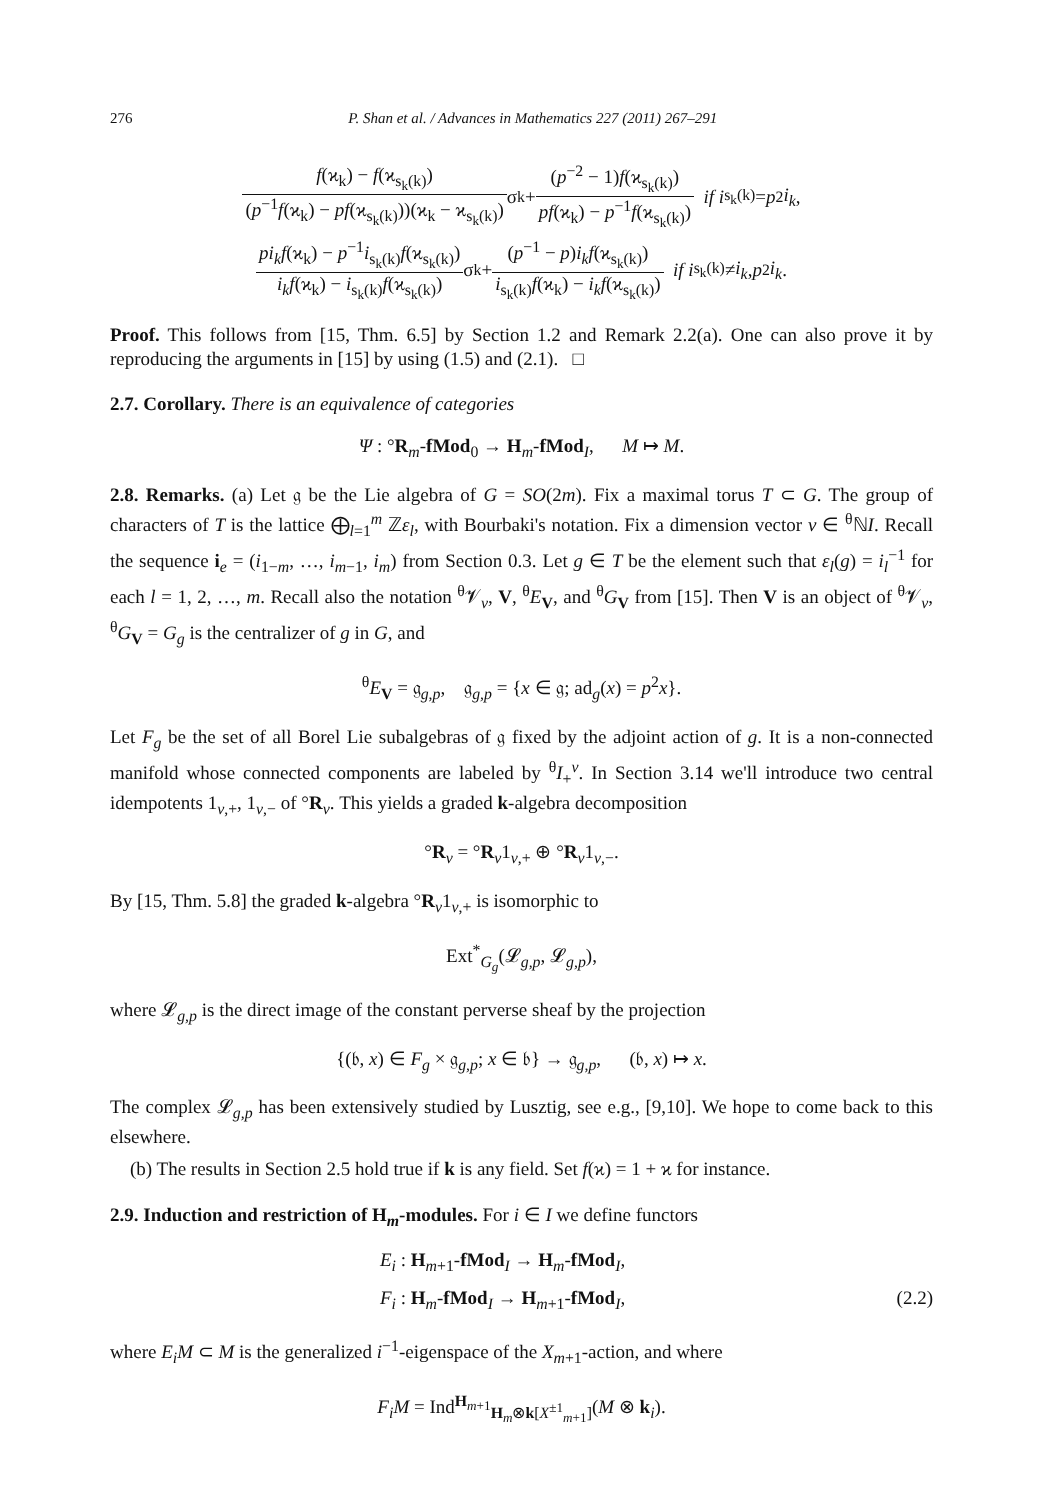276 P. Shan et al. / Advances in Mathematics 227 (2011) 267–291
f(ϰ<sub>k</sub>) − f(ϰ<sub>s<sub>k</sub>(k)</sub>) (p<sup>−1</sup>f(ϰ<sub>k</sub>) − pf(ϰ<sub>s<sub>k</sub>(k)</sub>))(ϰ<sub>k</sub> − ϰ<sub>s<sub>k</sub>(k)</sub>) σ<sub>k</sub> + (p<sup>−2</sup> − 1)f(ϰ<sub>s<sub>k</sub>(k)</sub>) pf(ϰ<sub>k</sub>) − p<sup>−1</sup>f(ϰ<sub>s<sub>k</sub>(k)</sub>) if i<sub>s<sub>k</sub>(k)</sub> = p<sup>2</sup> i<sub>k</sub>,
pi<sub>k</sub>f(ϰ<sub>k</sub>) − p<sup>−1</sup>i<sub>s<sub>k</sub>(k)</sub>f(ϰ<sub>s<sub>k</sub>(k)</sub>) i<sub>k</sub>f(ϰ<sub>k</sub>) − i<sub>s<sub>k</sub>(k)</sub>f(ϰ<sub>s<sub>k</sub>(k)</sub>) σ<sub>k</sub> + (p<sup>−1</sup> − p)i<sub>k</sub>f(ϰ<sub>s<sub>k</sub>(k)</sub>) i<sub>s<sub>k</sub>(k)</sub>f(ϰ<sub>k</sub>) − i<sub>k</sub>f(ϰ<sub>s<sub>k</sub>(k)</sub>) if i<sub>s<sub>k</sub>(k)</sub> ≠ i<sub>k</sub>, p<sup>2</sup> i<sub>k</sub>.
Proof. This follows from [15, Thm. 6.5] by Section 1.2 and Remark 2.2(a). One can also prove it by reproducing the arguments in [15] by using (1.5) and (2.1). □
2.7. Corollary. There is an equivalence of categories
Ψ : °R<sub>m</sub>-fMod<sub>0</sub> → H<sub>m</sub>-fMod<sub>I</sub>, M ↦ M.
2.8. Remarks. (a) Let 𝔤 be the Lie algebra of G = SO(2m). Fix a maximal torus T ⊂ G. The group of characters of T is the lattice ⨁<sub>l=1</sub><sup>m</sup> ℤε<sub>l</sub>, with Bourbaki's notation. Fix a dimension vector ν ∈ <sup>θ</sup>ℕI. Recall the sequence i<sub>e</sub> = (i<sub>1−m</sub>, …, i<sub>m−1</sub>, i<sub>m</sub>) from Section 0.3. Let g ∈ T be the element such that ε<sub>l</sub>(g) = i<sub>l</sub><sup>−1</sup> for each l = 1, 2, …, m. Recall also the notation <sup>θ</sup>𝓥<sub>ν</sub>, V, <sup>θ</sup>E<sub>V</sub>, and <sup>θ</sup>G<sub>V</sub> from [15]. Then V is an object of <sup>θ</sup>𝓥<sub>ν</sub>, <sup>θ</sup>G<sub>V</sub> = G<sub>g</sub> is the centralizer of g in G, and
<sup>θ</sup>E<sub>V</sub> = 𝔤<sub>g,p</sub>, 𝔤<sub>g,p</sub> = {x ∈ 𝔤; ad<sub>g</sub>(x) = p<sup>2</sup>x}.
Let F<sub>g</sub> be the set of all Borel Lie subalgebras of 𝔤 fixed by the adjoint action of g. It is a non-connected manifold whose connected components are labeled by <sup>θ</sup>I<sub>+</sub><sup>ν</sup>. In Section 3.14 we'll introduce two central idempotents 1<sub>ν,+</sub>, 1<sub>ν,−</sub> of °R<sub>ν</sub>. This yields a graded k-algebra decomposition
°R<sub>ν</sub> = °R<sub>ν</sub>1<sub>ν,+</sub> ⊕ °R<sub>ν</sub>1<sub>ν,−</sub>.
By [15, Thm. 5.8] the graded k-algebra °R<sub>ν</sub>1<sub>ν,+</sub> is isomorphic to
Ext<sup>*</sup><sub>G<sub>g</sub></sub>(𝓛<sub>g,p</sub>, 𝓛<sub>g,p</sub>),
where 𝓛<sub>g,p</sub> is the direct image of the constant perverse sheaf by the projection
{(𝔟, x) ∈ F<sub>g</sub> × 𝔤<sub>g,p</sub>; x ∈ 𝔟} → 𝔤<sub>g,p</sub>, (𝔟, x) ↦ x.
The complex 𝓛<sub>g,p</sub> has been extensively studied by Lusztig, see e.g., [9,10]. We hope to come back to this elsewhere.
(b) The results in Section 2.5 hold true if k is any field. Set f(ϰ) = 1 + ϰ for instance.
2.9. Induction and restriction of H<sub>m</sub>-modules. For i ∈ I we define functors
E<sub>i</sub> : H<sub>m+1</sub>-fMod<sub>I</sub> → H<sub>m</sub>-fMod<sub>I</sub>,
F<sub>i</sub> : H<sub>m</sub>-fMod<sub>I</sub> → H<sub>m+1</sub>-fMod<sub>I</sub>, (2.2)
where E<sub>i</sub>M ⊂ M is the generalized i<sup>−1</sup>-eigenspace of the X<sub>m+1</sub>-action, and where
F<sub>i</sub>M = Ind<sup>H<sub>m+1</sub></sup><sub>H<sub>m</sub>⊗k[X<sup>±1</sup><sub>m+1</sub>]</sub>(M ⊗ k<sub>i</sub>).